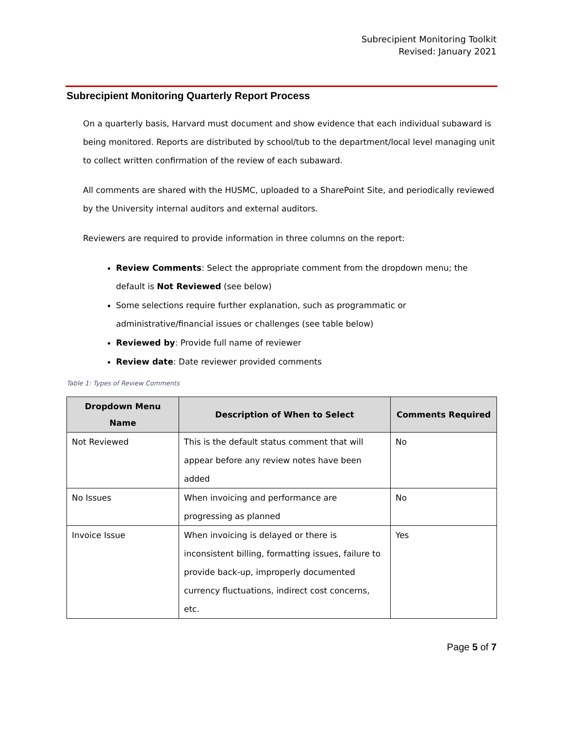Subrecipient Monitoring Toolkit
Revised: January 2021
Subrecipient Monitoring Quarterly Report Process
On a quarterly basis, Harvard must document and show evidence that each individual subaward is being monitored. Reports are distributed by school/tub to the department/local level managing unit to collect written confirmation of the review of each subaward.
All comments are shared with the HUSMC, uploaded to a SharePoint Site, and periodically reviewed by the University internal auditors and external auditors.
Reviewers are required to provide information in three columns on the report:
Review Comments: Select the appropriate comment from the dropdown menu; the default is Not Reviewed (see below)
Some selections require further explanation, such as programmatic or administrative/financial issues or challenges (see table below)
Reviewed by: Provide full name of reviewer
Review date: Date reviewer provided comments
Table 1: Types of Review Comments
| Dropdown Menu Name | Description of When to Select | Comments Required |
| --- | --- | --- |
| Not Reviewed | This is the default status comment that will appear before any review notes have been added | No |
| No Issues | When invoicing and performance are progressing as planned | No |
| Invoice Issue | When invoicing is delayed or there is inconsistent billing, formatting issues, failure to provide back-up, improperly documented currency fluctuations, indirect cost concerns, etc. | Yes |
Page 5 of 7